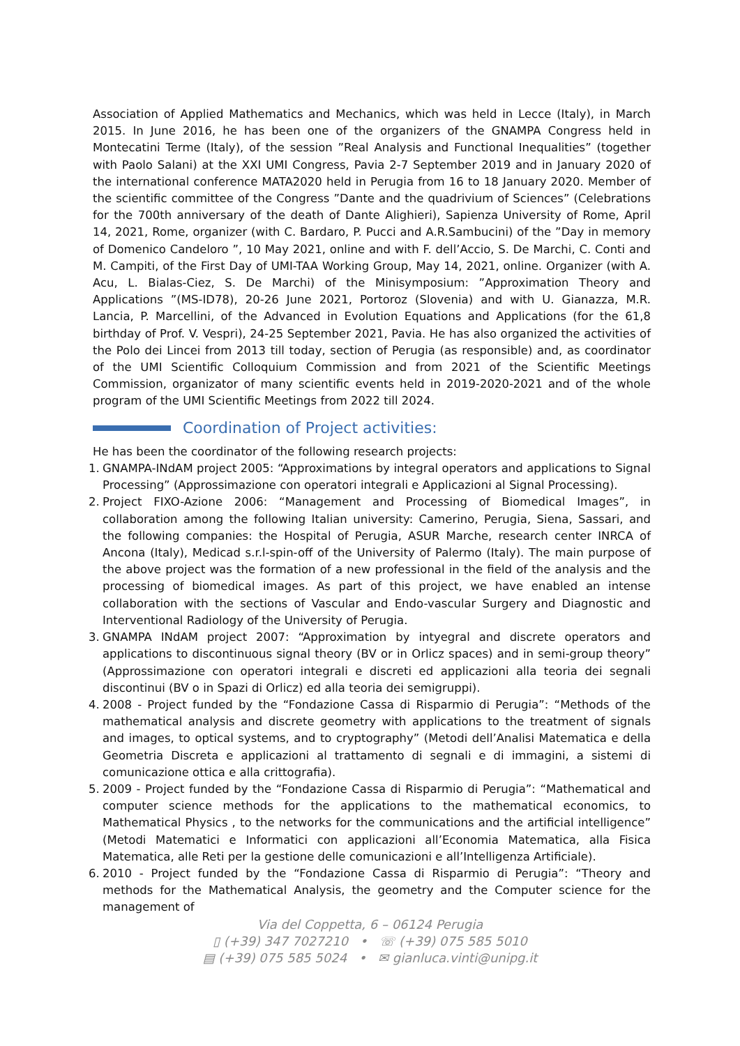Association of Applied Mathematics and Mechanics, which was held in Lecce (Italy), in March 2015. In June 2016, he has been one of the organizers of the GNAMPA Congress held in Montecatini Terme (Italy), of the session ”Real Analysis and Functional Inequalities” (together with Paolo Salani) at the XXI UMI Congress, Pavia 2-7 September 2019 and in January 2020 of the international conference MATA2020 held in Perugia from 16 to 18 January 2020. Member of the scientific committee of the Congress ”Dante and the quadrivium of Sciences” (Celebrations for the 700th anniversary of the death of Dante Alighieri), Sapienza University of Rome, April 14, 2021, Rome, organizer (with C. Bardaro, P. Pucci and A.R.Sambucini) of the ”Day in memory of Domenico Candeloro ”, 10 May 2021, online and with F. dell’Accio, S. De Marchi, C. Conti and M. Campiti, of the First Day of UMI-TAA Working Group, May 14, 2021, online. Organizer (with A. Acu, L. Bialas-Ciez, S. De Marchi) of the Minisymposium: ”Approximation Theory and Applications ”(MS-ID78), 20-26 June 2021, Portoroz (Slovenia) and with U. Gianazza, M.R. Lancia, P. Marcellini, of the Advanced in Evolution Equations and Applications (for the 61,8 birthday of Prof. V. Vespri), 24-25 September 2021, Pavia. He has also organized the activities of the Polo dei Lincei from 2013 till today, section of Perugia (as responsible) and, as coordinator of the UMI Scientific Colloquium Commission and from 2021 of the Scientific Meetings Commission, organizator of many scientific events held in 2019-2020-2021 and of the whole program of the UMI Scientific Meetings from 2022 till 2024.
Coordination of Project activities:
He has been the coordinator of the following research projects:
1. GNAMPA-INdAM project 2005: “Approximations by integral operators and applications to Signal Processing” (Approssimazione con operatori integrali e Applicazioni al Signal Processing).
2. Project FIXO-Azione 2006: “Management and Processing of Biomedical Images”, in collaboration among the following Italian university: Camerino, Perugia, Siena, Sassari, and the following companies: the Hospital of Perugia, ASUR Marche, research center INRCA of Ancona (Italy), Medicad s.r.l-spin-off of the University of Palermo (Italy). The main purpose of the above project was the formation of a new professional in the field of the analysis and the processing of biomedical images. As part of this project, we have enabled an intense collaboration with the sections of Vascular and Endo-vascular Surgery and Diagnostic and Interventional Radiology of the University of Perugia.
3. GNAMPA INdAM project 2007: “Approximation by intyegral and discrete operators and applications to discontinuous signal theory (BV or in Orlicz spaces) and in semi-group theory” (Approssimazione con operatori integrali e discreti ed applicazioni alla teoria dei segnali discontinui (BV o in Spazi di Orlicz) ed alla teoria dei semigruppi).
4. 2008 - Project funded by the “Fondazione Cassa di Risparmio di Perugia”: “Methods of the mathematical analysis and discrete geometry with applications to the treatment of signals and images, to optical systems, and to cryptography” (Metodi dell’Analisi Matematica e della Geometria Discreta e applicazioni al trattamento di segnali e di immagini, a sistemi di comunicazione ottica e alla crittografia).
5. 2009 - Project funded by the “Fondazione Cassa di Risparmio di Perugia”: “Mathematical and computer science methods for the applications to the mathematical economics, to Mathematical Physics , to the networks for the communications and the artificial intelligence” (Metodi Matematici e Informatici con applicazioni all’Economia Matematica, alla Fisica Matematica, alle Reti per la gestione delle comunicazioni e all’Intelligenza Artificiale).
6. 2010 - Project funded by the “Fondazione Cassa di Risparmio di Perugia”: “Theory and methods for the Mathematical Analysis, the geometry and the Computer science for the management of
Via del Coppetta, 6 – 06124 Perugia
▯ (+39) 347 7027210 • ☏ (+39) 075 585 5010
▤ (+39) 075 585 5024 • ✉ gianluca.vinti@unipg.it